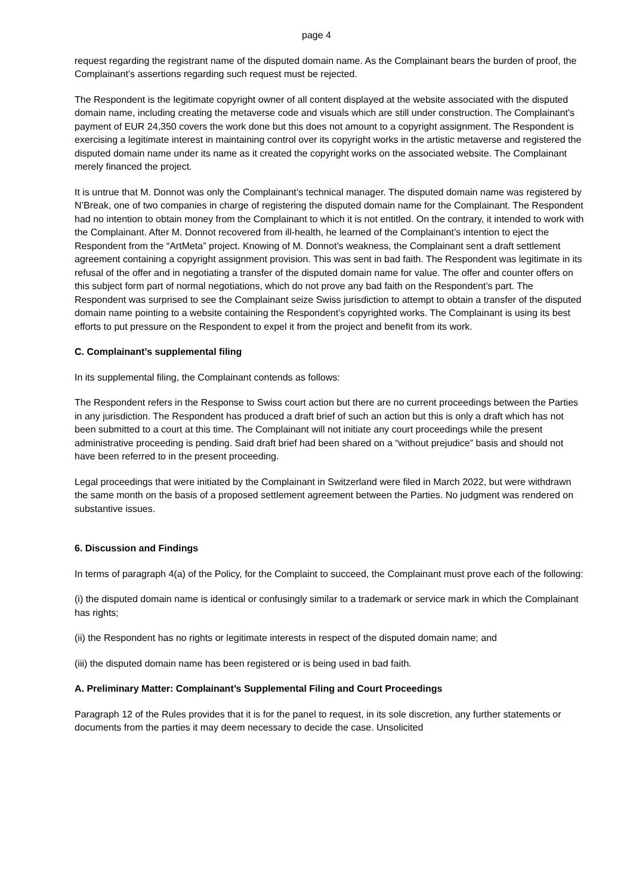page 4
request regarding the registrant name of the disputed domain name. As the Complainant bears the burden of proof, the Complainant’s assertions regarding such request must be rejected.
The Respondent is the legitimate copyright owner of all content displayed at the website associated with the disputed domain name, including creating the metaverse code and visuals which are still under construction. The Complainant’s payment of EUR 24,350 covers the work done but this does not amount to a copyright assignment. The Respondent is exercising a legitimate interest in maintaining control over its copyright works in the artistic metaverse and registered the disputed domain name under its name as it created the copyright works on the associated website. The Complainant merely financed the project.
It is untrue that M. Donnot was only the Complainant’s technical manager. The disputed domain name was registered by N’Break, one of two companies in charge of registering the disputed domain name for the Complainant. The Respondent had no intention to obtain money from the Complainant to which it is not entitled. On the contrary, it intended to work with the Complainant. After M. Donnot recovered from ill-health, he learned of the Complainant’s intention to eject the Respondent from the “ArtMeta” project. Knowing of M. Donnot’s weakness, the Complainant sent a draft settlement agreement containing a copyright assignment provision. This was sent in bad faith. The Respondent was legitimate in its refusal of the offer and in negotiating a transfer of the disputed domain name for value. The offer and counter offers on this subject form part of normal negotiations, which do not prove any bad faith on the Respondent’s part. The Respondent was surprised to see the Complainant seize Swiss jurisdiction to attempt to obtain a transfer of the disputed domain name pointing to a website containing the Respondent’s copyrighted works. The Complainant is using its best efforts to put pressure on the Respondent to expel it from the project and benefit from its work.
C. Complainant’s supplemental filing
In its supplemental filing, the Complainant contends as follows:
The Respondent refers in the Response to Swiss court action but there are no current proceedings between the Parties in any jurisdiction. The Respondent has produced a draft brief of such an action but this is only a draft which has not been submitted to a court at this time. The Complainant will not initiate any court proceedings while the present administrative proceeding is pending. Said draft brief had been shared on a “without prejudice” basis and should not have been referred to in the present proceeding.
Legal proceedings that were initiated by the Complainant in Switzerland were filed in March 2022, but were withdrawn the same month on the basis of a proposed settlement agreement between the Parties. No judgment was rendered on substantive issues.
6. Discussion and Findings
In terms of paragraph 4(a) of the Policy, for the Complaint to succeed, the Complainant must prove each of the following:
(i) the disputed domain name is identical or confusingly similar to a trademark or service mark in which the Complainant has rights;
(ii) the Respondent has no rights or legitimate interests in respect of the disputed domain name; and
(iii) the disputed domain name has been registered or is being used in bad faith.
A. Preliminary Matter: Complainant’s Supplemental Filing and Court Proceedings
Paragraph 12 of the Rules provides that it is for the panel to request, in its sole discretion, any further statements or documents from the parties it may deem necessary to decide the case. Unsolicited